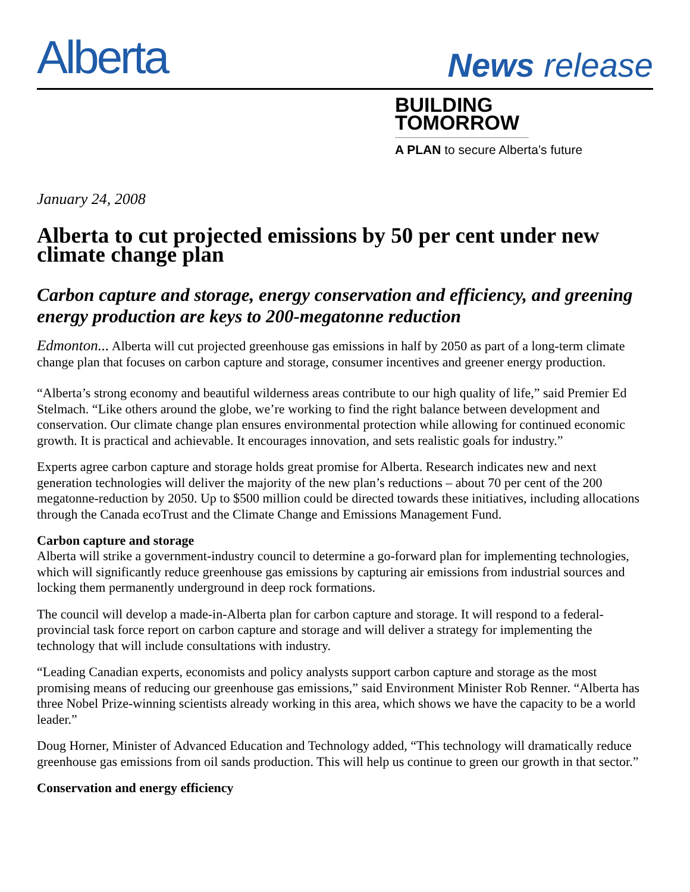Alberta
News release
BUILDING TOMORROW
A PLAN to secure Alberta’s future
January 24, 2008
Alberta to cut projected emissions by 50 per cent under new climate change plan
Carbon capture and storage, energy conservation and efficiency, and greening energy production are keys to 200-megatonne reduction
Edmonton... Alberta will cut projected greenhouse gas emissions in half by 2050 as part of a long-term climate change plan that focuses on carbon capture and storage, consumer incentives and greener energy production.
“Alberta’s strong economy and beautiful wilderness areas contribute to our high quality of life,” said Premier Ed Stelmach. “Like others around the globe, we’re working to find the right balance between development and conservation. Our climate change plan ensures environmental protection while allowing for continued economic growth. It is practical and achievable. It encourages innovation, and sets realistic goals for industry.”
Experts agree carbon capture and storage holds great promise for Alberta. Research indicates new and next generation technologies will deliver the majority of the new plan’s reductions – about 70 per cent of the 200 megatonne-reduction by 2050. Up to $500 million could be directed towards these initiatives, including allocations through the Canada ecoTrust and the Climate Change and Emissions Management Fund.
Carbon capture and storage
Alberta will strike a government-industry council to determine a go-forward plan for implementing technologies, which will significantly reduce greenhouse gas emissions by capturing air emissions from industrial sources and locking them permanently underground in deep rock formations.
The council will develop a made-in-Alberta plan for carbon capture and storage. It will respond to a federal-provincial task force report on carbon capture and storage and will deliver a strategy for implementing the technology that will include consultations with industry.
“Leading Canadian experts, economists and policy analysts support carbon capture and storage as the most promising means of reducing our greenhouse gas emissions,” said Environment Minister Rob Renner. “Alberta has three Nobel Prize-winning scientists already working in this area, which shows we have the capacity to be a world leader.”
Doug Horner, Minister of Advanced Education and Technology added, “This technology will dramatically reduce greenhouse gas emissions from oil sands production. This will help us continue to green our growth in that sector.”
Conservation and energy efficiency